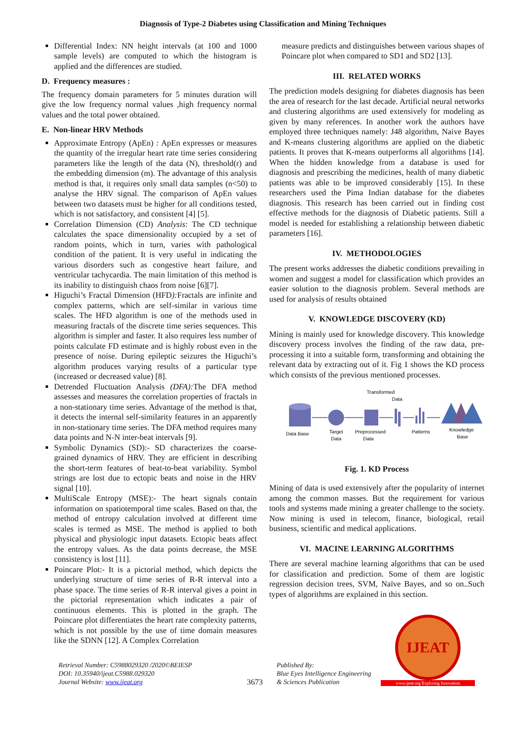Diagnosis of Type-2 Diabetes using Classification and Mining Techniques
Differential Index: NN height intervals (at 100 and 1000 sample levels) are computed to which the histogram is applied and the differences are studied.
D. Frequency measures :
The frequency domain parameters for 5 minutes duration will give the low frequency normal values ,high frequency normal values and the total power obtained.
E. Non-linear HRV Methods
Approximate Entropy (ApEn) : ApEn expresses or measures the quantity of the irregular heart rate time series considering parameters like the length of the data (N), threshold(r) and the embedding dimension (m). The advantage of this analysis method is that, it requires only small data samples (n<50) to analyse the HRV signal. The comparison of ApEn values between two datasets must be higher for all conditions tested, which is not satisfactory, and consistent [4] [5].
Correlation Dimension (CD) Analysis: The CD technique calculates the space dimensionality occupied by a set of random points, which in turn, varies with pathological condition of the patient. It is very useful in indicating the various disorders such as congestive heart failure, and ventricular tachycardia. The main limitation of this method is its inability to distinguish chaos from noise [6][7].
Higuchi’s Fractal Dimension (HFD): Fractals are infinite and complex patterns, which are self-similar in various time scales. The HFD algorithm is one of the methods used in measuring fractals of the discrete time series sequences. This algorithm is simpler and faster. It also requires less number of points calculate FD estimate and is highly robust even in the presence of noise. During epileptic seizures the Higuchi’s algorithm produces varying results of a particular type (increased or decreased value) [8].
Detrended Fluctuation Analysis (DFA): The DFA method assesses and measures the correlation properties of fractals in a non-stationary time series. Advantage of the method is that, it detects the internal self-similarity features in an apparently in non-stationary time series. The DFA method requires many data points and N-N inter-beat intervals [9].
Symbolic Dynamics (SD):- SD characterizes the coarse-grained dynamics of HRV. They are efficient in describing the short-term features of beat-to-beat variability. Symbol strings are lost due to ectopic beats and noise in the HRV signal [10].
MultiScale Entropy (MSE):- The heart signals contain information on spatiotemporal time scales. Based on that, the method of entropy calculation involved at different time scales is termed as MSE. The method is applied to both physical and physiologic input datasets. Ectopic beats affect the entropy values. As the data points decrease, the MSE consistency is lost [11].
Poincare Plot:- It is a pictorial method, which depicts the underlying structure of time series of R-R interval into a phase space. The time series of R-R interval gives a point in the pictorial representation which indicates a pair of continuous elements. This is plotted in the graph. The Poincare plot differentiates the heart rate complexity patterns, which is not possible by the use of time domain measures like the SDNN [12]. A Complex Correlation
measure predicts and distinguishes between various shapes of Poincare plot when compared to SD1 and SD2 [13].
III. RELATED WORKS
The prediction models designing for diabetes diagnosis has been the area of research for the last decade. Artificial neural networks and clustering algorithms are used extensively for modeling as given by many references. In another work the authors have employed three techniques namely: J48 algorithm, Naive Bayes and K-means clustering algorithms are applied on the diabetic patients. It proves that K-means outperforms all algorithms [14]. When the hidden knowledge from a database is used for diagnosis and prescribing the medicines, health of many diabetic patients was able to be improved considerably [15]. In these researchers used the Pima Indian database for the diabetes diagnosis. This research has been carried out in finding cost effective methods for the diagnosis of Diabetic patients. Still a model is needed for establishing a relationship between diabetic parameters [16].
IV. METHODOLOGIES
The present works addresses the diabetic conditions prevailing in women and suggest a model for classification which provides an easier solution to the diagnosis problem. Several methods are used for analysis of results obtained
V. KNOWLEDGE DISCOVERY (KD)
Mining is mainly used for knowledge discovery. This knowledge discovery process involves the finding of the raw data, pre-processing it into a suitable form, transforming and obtaining the relevant data by extracting out of it. Fig 1 shows the KD process which consists of the previous mentioned processes.
Transformed
Data
Data Base
Target
Data
Preprocessed
Data
Patterns
Knowledge
Base
Fig. 1. KD Process
Mining of data is used extensively after the popularity of internet among the common masses. But the requirement for various tools and systems made mining a greater challenge to the society. Now mining is used in telecom, finance, biological, retail business, scientific and medical applications.
VI. MACINE LEARNING ALGORITHMS
There are several machine learning algorithms that can be used for classification and prediction. Some of them are logistic regression decision trees, SVM, Naïve Bayes, and so on..Such types of algorithms are explained in this section.
Retrieval Number: C5988029320 /2020©BEIESP
DOI: 10.35940/ijeat.C5988.029320
Journal Website: www.ijeat.org
3673
Published By:
Blue Eyes Intelligence Engineering
& Sciences Publication
IJEAT
www.ijeat.org Exploring Innovation